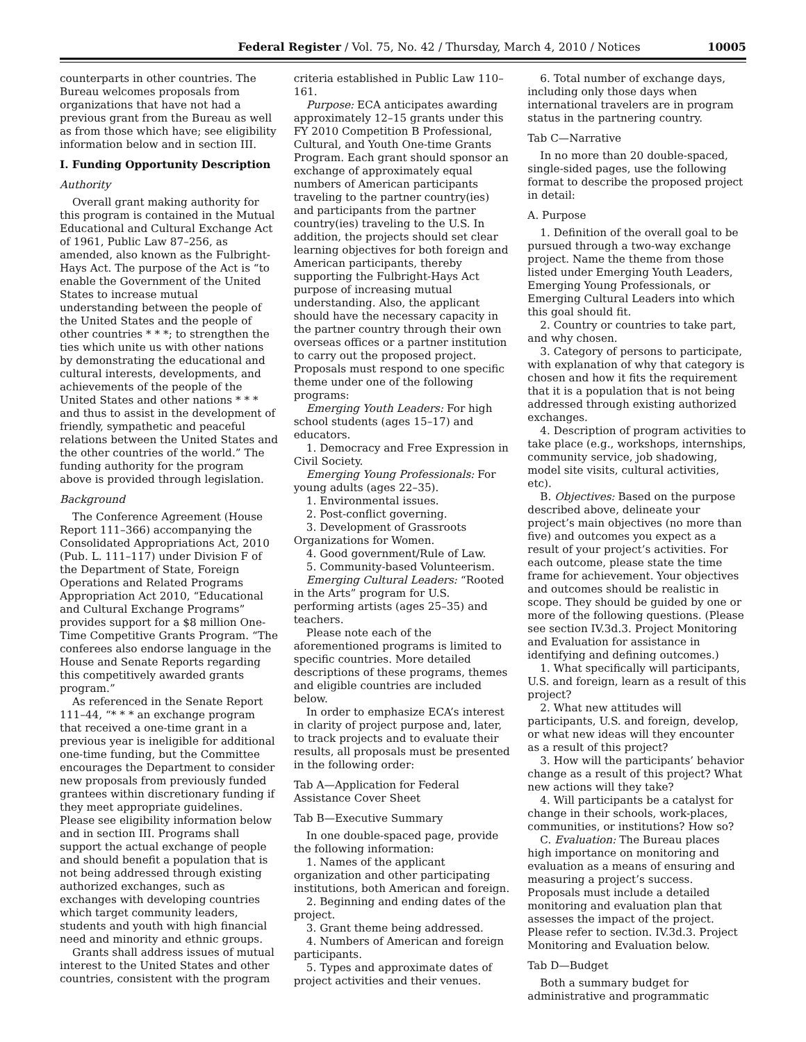Federal Register / Vol. 75, No. 42 / Thursday, March 4, 2010 / Notices 10005
counterparts in other countries. The Bureau welcomes proposals from organizations that have not had a previous grant from the Bureau as well as from those which have; see eligibility information below and in section III.
I. Funding Opportunity Description
Authority
Overall grant making authority for this program is contained in the Mutual Educational and Cultural Exchange Act of 1961, Public Law 87–256, as amended, also known as the Fulbright-Hays Act. The purpose of the Act is “to enable the Government of the United States to increase mutual understanding between the people of the United States and the people of other countries * * *; to strengthen the ties which unite us with other nations by demonstrating the educational and cultural interests, developments, and achievements of the people of the United States and other nations * * * and thus to assist in the development of friendly, sympathetic and peaceful relations between the United States and the other countries of the world.” The funding authority for the program above is provided through legislation.
Background
The Conference Agreement (House Report 111–366) accompanying the Consolidated Appropriations Act, 2010 (Pub. L. 111–117) under Division F of the Department of State, Foreign Operations and Related Programs Appropriation Act 2010, “Educational and Cultural Exchange Programs” provides support for a $8 million One-Time Competitive Grants Program. “The conferees also endorse language in the House and Senate Reports regarding this competitively awarded grants program.”
As referenced in the Senate Report 111–44, “* * * an exchange program that received a one-time grant in a previous year is ineligible for additional one-time funding, but the Committee encourages the Department to consider new proposals from previously funded grantees within discretionary funding if they meet appropriate guidelines. Please see eligibility information below and in section III. Programs shall support the actual exchange of people and should benefit a population that is not being addressed through existing authorized exchanges, such as exchanges with developing countries which target community leaders, students and youth with high financial need and minority and ethnic groups.
Grants shall address issues of mutual interest to the United States and other countries, consistent with the program
criteria established in Public Law 110–161.
Purpose: ECA anticipates awarding approximately 12–15 grants under this FY 2010 Competition B Professional, Cultural, and Youth One-time Grants Program. Each grant should sponsor an exchange of approximately equal numbers of American participants traveling to the partner country(ies) and participants from the partner country(ies) traveling to the U.S. In addition, the projects should set clear learning objectives for both foreign and American participants, thereby supporting the Fulbright-Hays Act purpose of increasing mutual understanding. Also, the applicant should have the necessary capacity in the partner country through their own overseas offices or a partner institution to carry out the proposed project. Proposals must respond to one specific theme under one of the following programs:
Emerging Youth Leaders: For high school students (ages 15–17) and educators.
1. Democracy and Free Expression in Civil Society.
Emerging Young Professionals: For young adults (ages 22–35).
1. Environmental issues.
2. Post-conflict governing.
3. Development of Grassroots Organizations for Women.
4. Good government/Rule of Law.
5. Community-based Volunteerism.
Emerging Cultural Leaders: “Rooted in the Arts” program for U.S. performing artists (ages 25–35) and teachers.
Please note each of the aforementioned programs is limited to specific countries. More detailed descriptions of these programs, themes and eligible countries are included below.
In order to emphasize ECA’s interest in clarity of project purpose and, later, to track projects and to evaluate their results, all proposals must be presented in the following order:
Tab A—Application for Federal Assistance Cover Sheet
Tab B—Executive Summary
In one double-spaced page, provide the following information:
1. Names of the applicant organization and other participating institutions, both American and foreign.
2. Beginning and ending dates of the project.
3. Grant theme being addressed.
4. Numbers of American and foreign participants.
5. Types and approximate dates of project activities and their venues.
6. Total number of exchange days, including only those days when international travelers are in program status in the partnering country.
Tab C—Narrative
In no more than 20 double-spaced, single-sided pages, use the following format to describe the proposed project in detail:
A. Purpose
1. Definition of the overall goal to be pursued through a two-way exchange project. Name the theme from those listed under Emerging Youth Leaders, Emerging Young Professionals, or Emerging Cultural Leaders into which this goal should fit.
2. Country or countries to take part, and why chosen.
3. Category of persons to participate, with explanation of why that category is chosen and how it fits the requirement that it is a population that is not being addressed through existing authorized exchanges.
4. Description of program activities to take place (e.g., workshops, internships, community service, job shadowing, model site visits, cultural activities, etc).
B. Objectives: Based on the purpose described above, delineate your project’s main objectives (no more than five) and outcomes you expect as a result of your project’s activities. For each outcome, please state the time frame for achievement. Your objectives and outcomes should be realistic in scope. They should be guided by one or more of the following questions. (Please see section IV.3d.3. Project Monitoring and Evaluation for assistance in identifying and defining outcomes.)
1. What specifically will participants, U.S. and foreign, learn as a result of this project?
2. What new attitudes will participants, U.S. and foreign, develop, or what new ideas will they encounter as a result of this project?
3. How will the participants’ behavior change as a result of this project? What new actions will they take?
4. Will participants be a catalyst for change in their schools, work-places, communities, or institutions? How so?
C. Evaluation: The Bureau places high importance on monitoring and evaluation as a means of ensuring and measuring a project’s success. Proposals must include a detailed monitoring and evaluation plan that assesses the impact of the project. Please refer to section. IV.3d.3. Project Monitoring and Evaluation below.
Tab D—Budget
Both a summary budget for administrative and programmatic